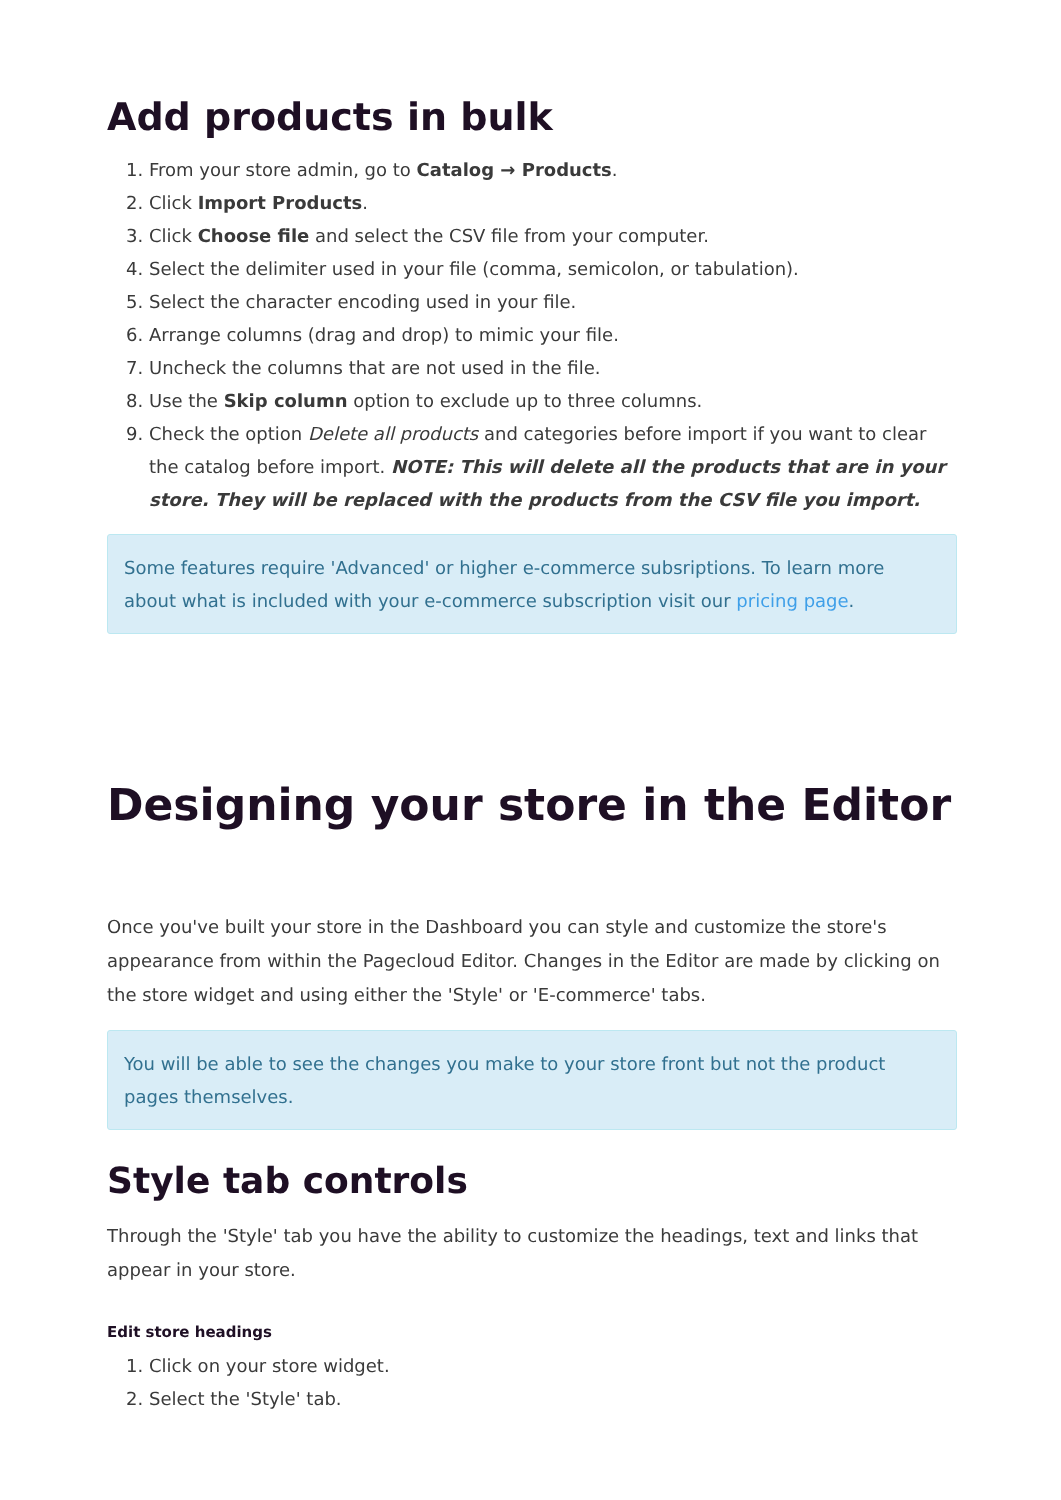Add products in bulk
1. From your store admin, go to Catalog → Products.
2. Click Import Products.
3. Click Choose file and select the CSV file from your computer.
4. Select the delimiter used in your file (comma, semicolon, or tabulation).
5. Select the character encoding used in your file.
6. Arrange columns (drag and drop) to mimic your file.
7. Uncheck the columns that are not used in the file.
8. Use the Skip column option to exclude up to three columns.
9. Check the option Delete all products and categories before import if you want to clear the catalog before import. NOTE: This will delete all the products that are in your store. They will be replaced with the products from the CSV file you import.
Some features require 'Advanced' or higher e-commerce subsriptions. To learn more about what is included with your e-commerce subscription visit our pricing page.
Designing your store in the Editor
Once you've built your store in the Dashboard you can style and customize the store's appearance from within the Pagecloud Editor. Changes in the Editor are made by clicking on the store widget and using either the 'Style' or 'E-commerce' tabs.
You will be able to see the changes you make to your store front but not the product pages themselves.
Style tab controls
Through the 'Style' tab you have the ability to customize the headings, text and links that appear in your store.
Edit store headings
1. Click on your store widget.
2. Select the 'Style' tab.